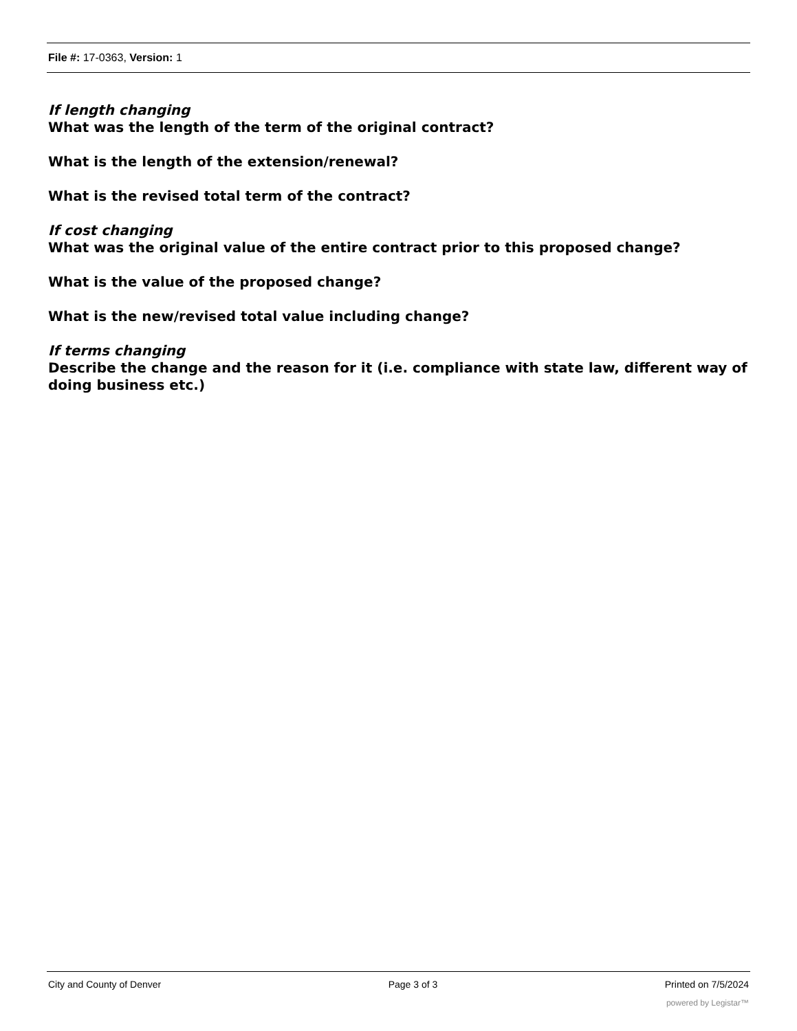File #: 17-0363, Version: 1
If length changing
What was the length of the term of the original contract?
What is the length of the extension/renewal?
What is the revised total term of the contract?
If cost changing
What was the original value of the entire contract prior to this proposed change?
What is the value of the proposed change?
What is the new/revised total value including change?
If terms changing
Describe the change and the reason for it (i.e. compliance with state law, different way of doing business etc.)
City and County of Denver Page 3 of 3 Printed on 7/5/2024
powered by Legistar™